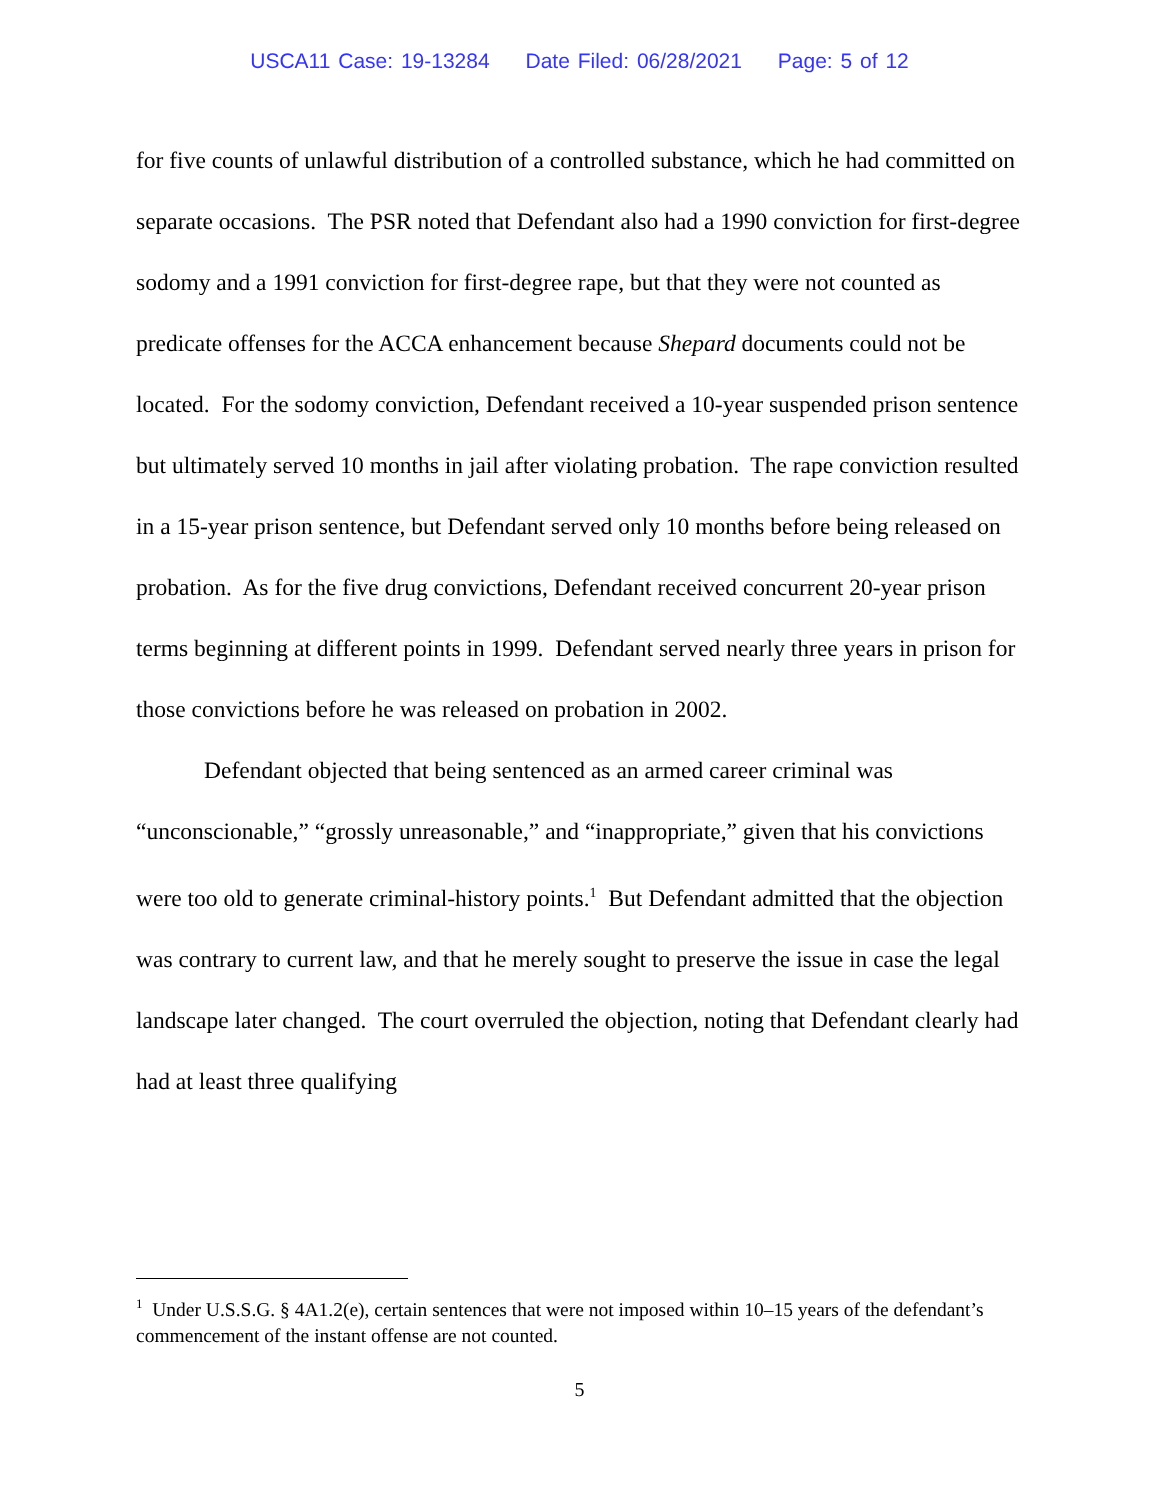USCA11 Case: 19-13284 Date Filed: 06/28/2021 Page: 5 of 12
for five counts of unlawful distribution of a controlled substance, which he had committed on separate occasions. The PSR noted that Defendant also had a 1990 conviction for first-degree sodomy and a 1991 conviction for first-degree rape, but that they were not counted as predicate offenses for the ACCA enhancement because Shepard documents could not be located. For the sodomy conviction, Defendant received a 10-year suspended prison sentence but ultimately served 10 months in jail after violating probation. The rape conviction resulted in a 15-year prison sentence, but Defendant served only 10 months before being released on probation. As for the five drug convictions, Defendant received concurrent 20-year prison terms beginning at different points in 1999. Defendant served nearly three years in prison for those convictions before he was released on probation in 2002.
Defendant objected that being sentenced as an armed career criminal was “unconscionable,” “grossly unreasonable,” and “inappropriate,” given that his convictions were too old to generate criminal-history points.<sup>1</sup> But Defendant admitted that the objection was contrary to current law, and that he merely sought to preserve the issue in case the legal landscape later changed. The court overruled the objection, noting that Defendant clearly had had at least three qualifying
<sup>1</sup> Under U.S.S.G. § 4A1.2(e), certain sentences that were not imposed within 10–15 years of the defendant’s commencement of the instant offense are not counted.
5